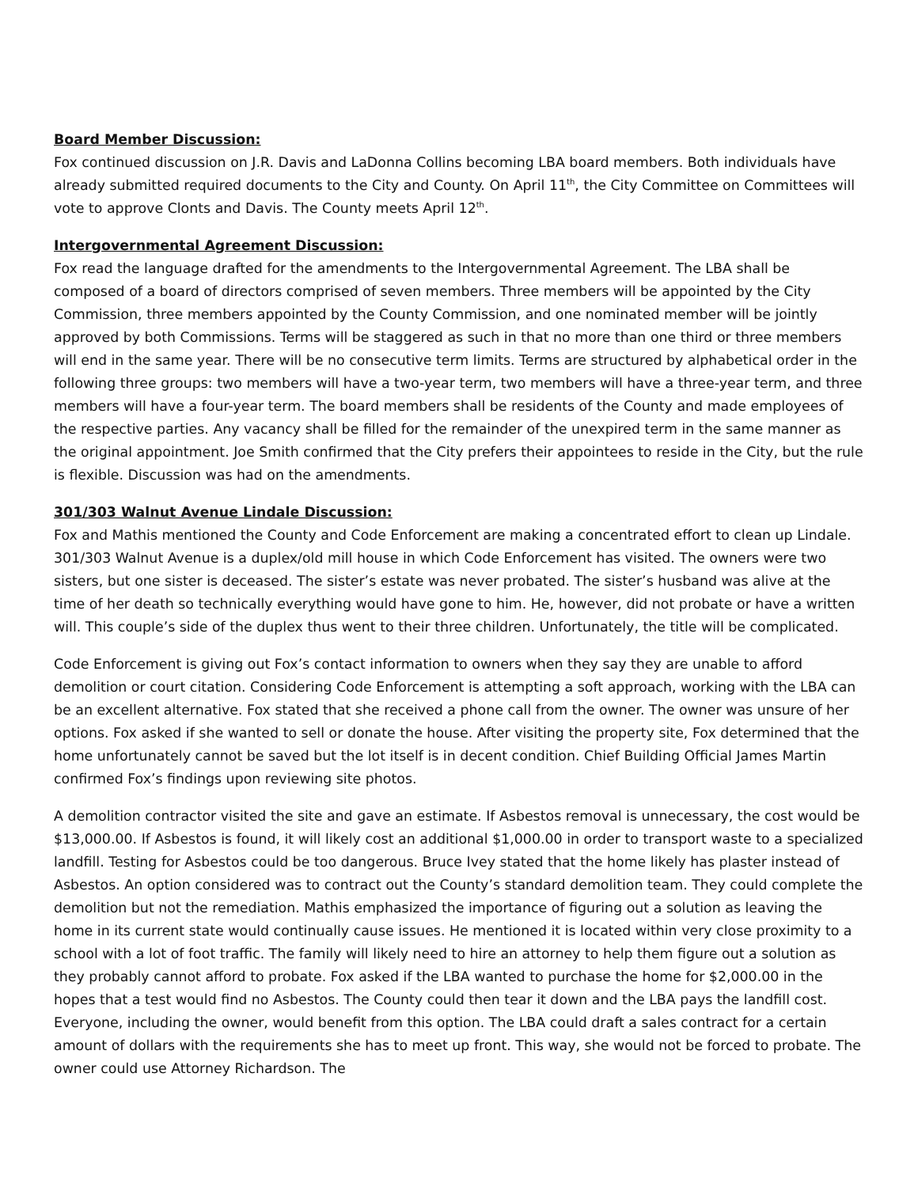Board Member Discussion:
Fox continued discussion on J.R. Davis and LaDonna Collins becoming LBA board members. Both individuals have already submitted required documents to the City and County. On April 11<sup>th</sup>, the City Committee on Committees will vote to approve Clonts and Davis. The County meets April 12<sup>th</sup>.
Intergovernmental Agreement Discussion:
Fox read the language drafted for the amendments to the Intergovernmental Agreement. The LBA shall be composed of a board of directors comprised of seven members. Three members will be appointed by the City Commission, three members appointed by the County Commission, and one nominated member will be jointly approved by both Commissions. Terms will be staggered as such in that no more than one third or three members will end in the same year. There will be no consecutive term limits. Terms are structured by alphabetical order in the following three groups: two members will have a two-year term, two members will have a three-year term, and three members will have a four-year term. The board members shall be residents of the County and made employees of the respective parties. Any vacancy shall be filled for the remainder of the unexpired term in the same manner as the original appointment. Joe Smith confirmed that the City prefers their appointees to reside in the City, but the rule is flexible. Discussion was had on the amendments.
301/303 Walnut Avenue Lindale Discussion:
Fox and Mathis mentioned the County and Code Enforcement are making a concentrated effort to clean up Lindale. 301/303 Walnut Avenue is a duplex/old mill house in which Code Enforcement has visited. The owners were two sisters, but one sister is deceased. The sister’s estate was never probated. The sister’s husband was alive at the time of her death so technically everything would have gone to him. He, however, did not probate or have a written will. This couple’s side of the duplex thus went to their three children. Unfortunately, the title will be complicated.
Code Enforcement is giving out Fox’s contact information to owners when they say they are unable to afford demolition or court citation. Considering Code Enforcement is attempting a soft approach, working with the LBA can be an excellent alternative. Fox stated that she received a phone call from the owner. The owner was unsure of her options. Fox asked if she wanted to sell or donate the house. After visiting the property site, Fox determined that the home unfortunately cannot be saved but the lot itself is in decent condition. Chief Building Official James Martin confirmed Fox’s findings upon reviewing site photos.
A demolition contractor visited the site and gave an estimate. If Asbestos removal is unnecessary, the cost would be $13,000.00. If Asbestos is found, it will likely cost an additional $1,000.00 in order to transport waste to a specialized landfill. Testing for Asbestos could be too dangerous. Bruce Ivey stated that the home likely has plaster instead of Asbestos. An option considered was to contract out the County’s standard demolition team. They could complete the demolition but not the remediation. Mathis emphasized the importance of figuring out a solution as leaving the home in its current state would continually cause issues. He mentioned it is located within very close proximity to a school with a lot of foot traffic. The family will likely need to hire an attorney to help them figure out a solution as they probably cannot afford to probate. Fox asked if the LBA wanted to purchase the home for $2,000.00 in the hopes that a test would find no Asbestos. The County could then tear it down and the LBA pays the landfill cost. Everyone, including the owner, would benefit from this option. The LBA could draft a sales contract for a certain amount of dollars with the requirements she has to meet up front. This way, she would not be forced to probate. The owner could use Attorney Richardson. The